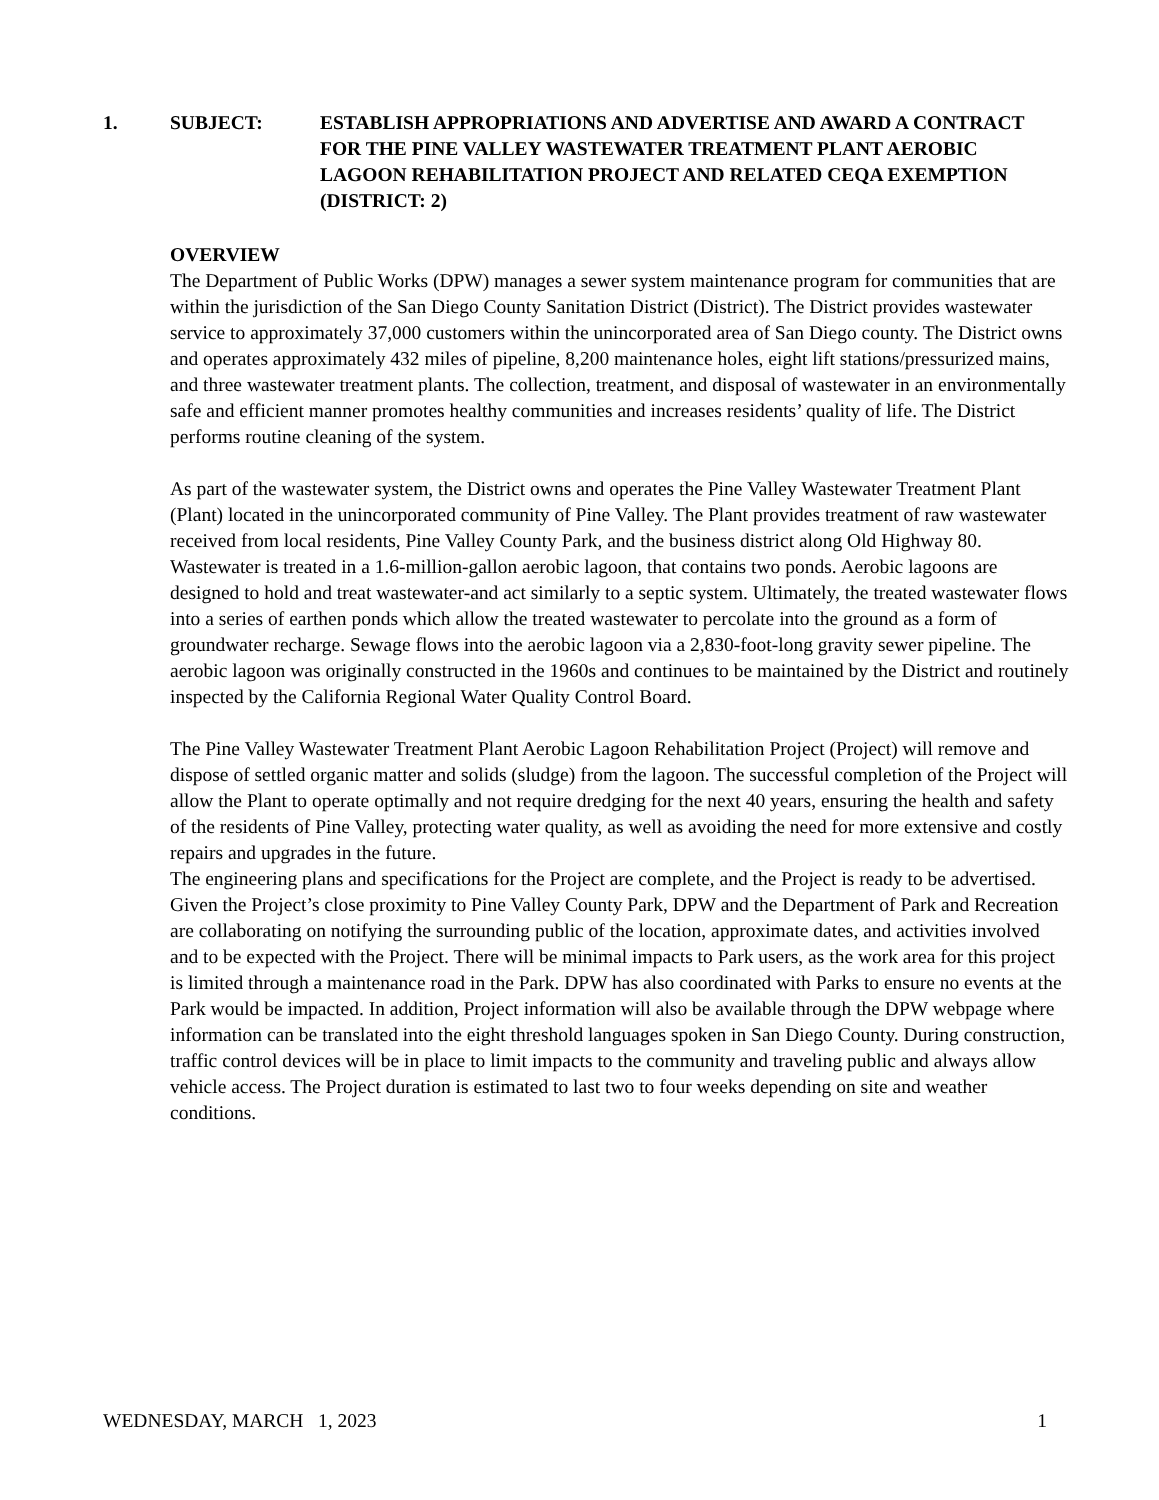1. SUBJECT: ESTABLISH APPROPRIATIONS AND ADVERTISE AND AWARD A CONTRACT FOR THE PINE VALLEY WASTEWATER TREATMENT PLANT AEROBIC LAGOON REHABILITATION PROJECT AND RELATED CEQA EXEMPTION (DISTRICT: 2)
OVERVIEW
The Department of Public Works (DPW) manages a sewer system maintenance program for communities that are within the jurisdiction of the San Diego County Sanitation District (District). The District provides wastewater service to approximately 37,000 customers within the unincorporated area of San Diego county. The District owns and operates approximately 432 miles of pipeline, 8,200 maintenance holes, eight lift stations/pressurized mains, and three wastewater treatment plants. The collection, treatment, and disposal of wastewater in an environmentally safe and efficient manner promotes healthy communities and increases residents’ quality of life. The District performs routine cleaning of the system.
As part of the wastewater system, the District owns and operates the Pine Valley Wastewater Treatment Plant (Plant) located in the unincorporated community of Pine Valley. The Plant provides treatment of raw wastewater received from local residents, Pine Valley County Park, and the business district along Old Highway 80. Wastewater is treated in a 1.6-million-gallon aerobic lagoon, that contains two ponds. Aerobic lagoons are designed to hold and treat wastewater-and act similarly to a septic system. Ultimately, the treated wastewater flows into a series of earthen ponds which allow the treated wastewater to percolate into the ground as a form of groundwater recharge. Sewage flows into the aerobic lagoon via a 2,830-foot-long gravity sewer pipeline. The aerobic lagoon was originally constructed in the 1960s and continues to be maintained by the District and routinely inspected by the California Regional Water Quality Control Board.
The Pine Valley Wastewater Treatment Plant Aerobic Lagoon Rehabilitation Project (Project) will remove and dispose of settled organic matter and solids (sludge) from the lagoon. The successful completion of the Project will allow the Plant to operate optimally and not require dredging for the next 40 years, ensuring the health and safety of the residents of Pine Valley, protecting water quality, as well as avoiding the need for more extensive and costly repairs and upgrades in the future.
The engineering plans and specifications for the Project are complete, and the Project is ready to be advertised. Given the Project’s close proximity to Pine Valley County Park, DPW and the Department of Park and Recreation are collaborating on notifying the surrounding public of the location, approximate dates, and activities involved and to be expected with the Project. There will be minimal impacts to Park users, as the work area for this project is limited through a maintenance road in the Park. DPW has also coordinated with Parks to ensure no events at the Park would be impacted. In addition, Project information will also be available through the DPW webpage where information can be translated into the eight threshold languages spoken in San Diego County. During construction, traffic control devices will be in place to limit impacts to the community and traveling public and always allow vehicle access. The Project duration is estimated to last two to four weeks depending on site and weather conditions.
WEDNESDAY, MARCH 1, 2023 1